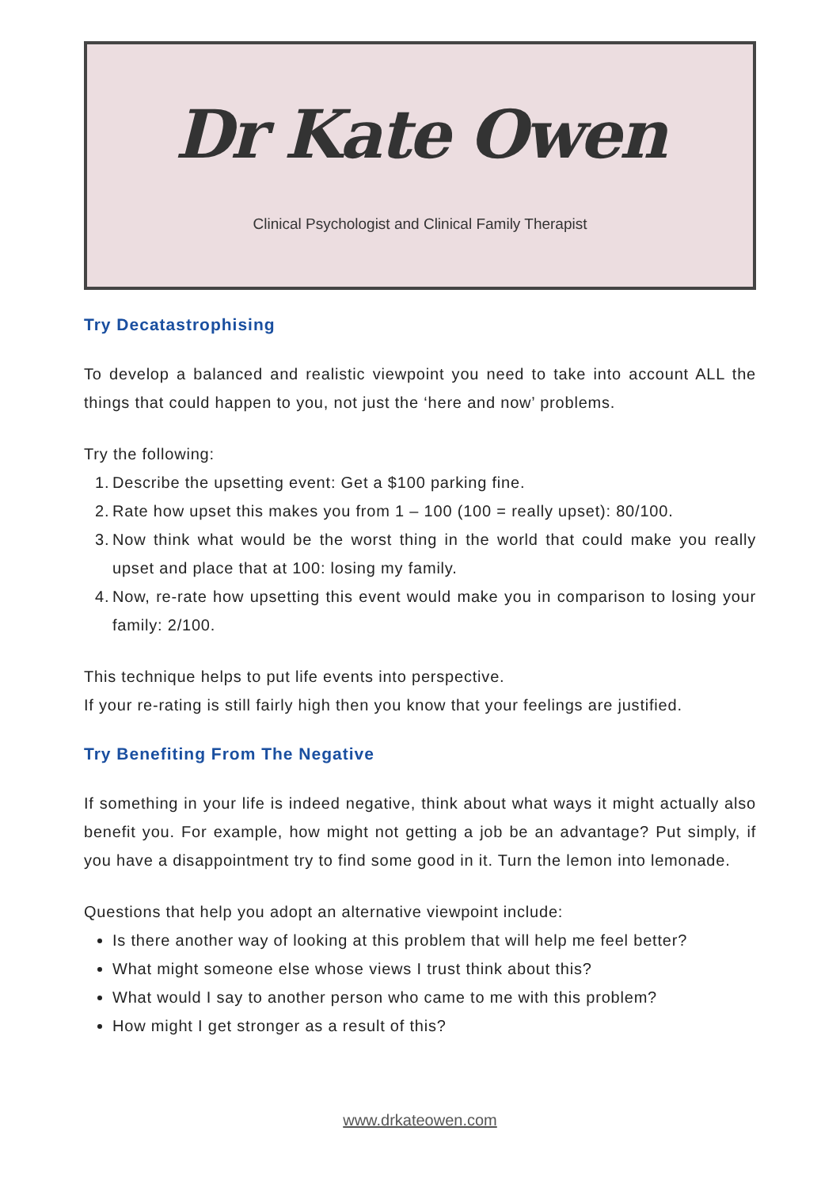Dr Kate Owen
Clinical Psychologist and Clinical Family Therapist
Try Decatastrophising
To develop a balanced and realistic viewpoint you need to take into account ALL the things that could happen to you, not just the ‘here and now’ problems.
Try the following:
1. Describe the upsetting event: Get a $100 parking fine.
2. Rate how upset this makes you from 1 – 100 (100 = really upset): 80/100.
3. Now think what would be the worst thing in the world that could make you really upset and place that at 100: losing my family.
4. Now, re-rate how upsetting this event would make you in comparison to losing your family: 2/100.
This technique helps to put life events into perspective.
If your re-rating is still fairly high then you know that your feelings are justified.
Try Benefiting From The Negative
If something in your life is indeed negative, think about what ways it might actually also benefit you. For example, how might not getting a job be an advantage? Put simply, if you have a disappointment try to find some good in it. Turn the lemon into lemonade.
Questions that help you adopt an alternative viewpoint include:
Is there another way of looking at this problem that will help me feel better?
What might someone else whose views I trust think about this?
What would I say to another person who came to me with this problem?
How might I get stronger as a result of this?
www.drkateowen.com